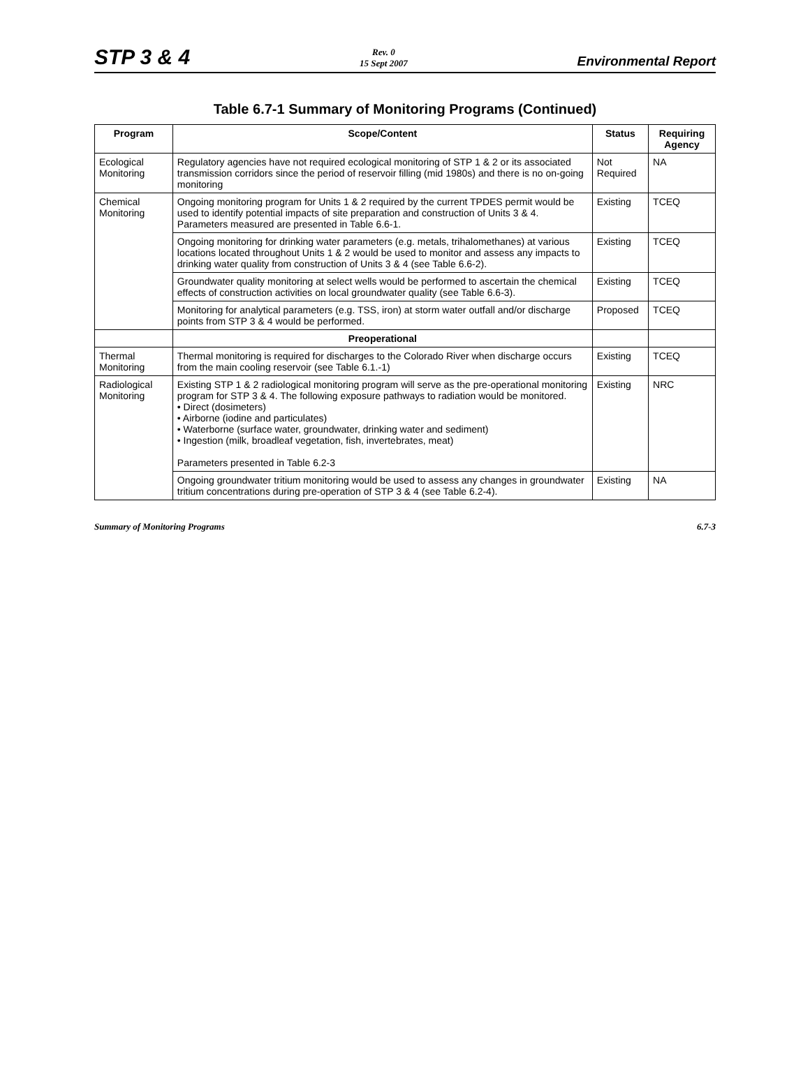STP 3 & 4
Rev. 0
15 Sept 2007
Environmental Report
Table 6.7-1 Summary of Monitoring Programs (Continued)
| Program | Scope/Content | Status | Requiring Agency |
| --- | --- | --- | --- |
| Ecological Monitoring | Regulatory agencies have not required ecological monitoring of STP 1 & 2 or its associated transmission corridors since the period of reservoir filling (mid 1980s) and there is no on-going monitoring | Not Required | NA |
| Chemical Monitoring | Ongoing monitoring program for Units 1 & 2 required by the current TPDES permit would be used to identify potential impacts of site preparation and construction of Units 3 & 4. Parameters measured are presented in Table 6.6-1. | Existing | TCEQ |
| | Ongoing monitoring for drinking water parameters (e.g. metals, trihalomethanes) at various locations located throughout Units 1 & 2 would be used to monitor and assess any impacts to drinking water quality from construction of Units 3 & 4 (see Table 6.6-2). | Existing | TCEQ |
| | Groundwater quality monitoring at select wells would be performed to ascertain the chemical effects of construction activities on local groundwater quality (see Table 6.6-3). | Existing | TCEQ |
| | Monitoring for analytical parameters (e.g. TSS, iron) at storm water outfall and/or discharge points from STP 3 & 4 would be performed. | Proposed | TCEQ |
| | Preoperational | | |
| Thermal Monitoring | Thermal monitoring is required for discharges to the Colorado River when discharge occurs from the main cooling reservoir (see Table 6.1.-1) | Existing | TCEQ |
| Radiological Monitoring | Existing STP 1 & 2 radiological monitoring program will serve as the pre-operational monitoring program for STP 3 & 4. The following exposure pathways to radiation would be monitored. • Direct (dosimeters) • Airborne (iodine and particulates) • Waterborne (surface water, groundwater, drinking water and sediment) • Ingestion (milk, broadleaf vegetation, fish, invertebrates, meat) Parameters presented in Table 6.2-3 | Existing | NRC |
| | Ongoing groundwater tritium monitoring would be used to assess any changes in groundwater tritium concentrations during pre-operation of STP 3 & 4 (see Table 6.2-4). | Existing | NA |
Summary of Monitoring Programs 6.7-3